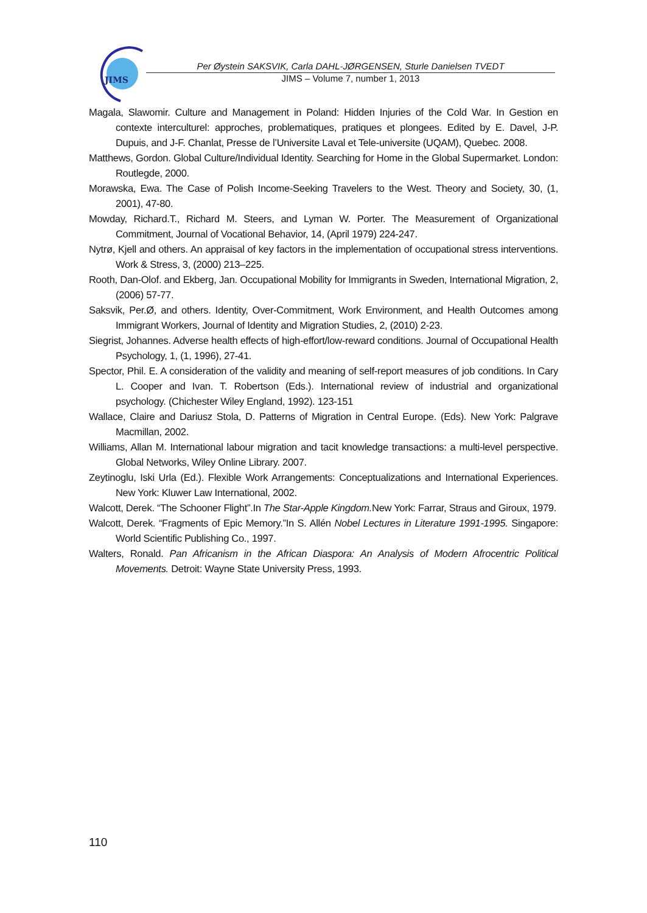JIMS
Per Øystein SAKSVIK, Carla DAHL-JØRGENSEN, Sturle Danielsen TVEDT
JIMS – Volume 7, number 1, 2013
Magala, Slawomir. Culture and Management in Poland: Hidden Injuries of the Cold War. In Gestion en contexte interculturel: approches, problematiques, pratiques et plongees. Edited by E. Davel, J-P. Dupuis, and J-F. Chanlat, Presse de l’Universite Laval et Tele-universite (UQAM), Quebec. 2008.
Matthews, Gordon. Global Culture/Individual Identity. Searching for Home in the Global Supermarket. London: Routlegde, 2000.
Morawska, Ewa. The Case of Polish Income-Seeking Travelers to the West. Theory and Society, 30, (1, 2001), 47-80.
Mowday, Richard.T., Richard M. Steers, and Lyman W. Porter. The Measurement of Organizational Commitment, Journal of Vocational Behavior, 14, (April 1979) 224-247.
Nytrø, Kjell and others. An appraisal of key factors in the implementation of occupational stress interventions. Work & Stress, 3, (2000) 213–225.
Rooth, Dan-Olof. and Ekberg, Jan. Occupational Mobility for Immigrants in Sweden, International Migration, 2, (2006) 57-77.
Saksvik, Per.Ø, and others. Identity, Over-Commitment, Work Environment, and Health Outcomes among Immigrant Workers, Journal of Identity and Migration Studies, 2, (2010) 2-23.
Siegrist, Johannes. Adverse health effects of high-effort/low-reward conditions. Journal of Occupational Health Psychology, 1, (1, 1996), 27-41.
Spector, Phil. E. A consideration of the validity and meaning of self-report measures of job conditions. In Cary L. Cooper and Ivan. T. Robertson (Eds.). International review of industrial and organizational psychology. (Chichester Wiley England, 1992). 123-151
Wallace, Claire and Dariusz Stola, D. Patterns of Migration in Central Europe. (Eds). New York: Palgrave Macmillan, 2002.
Williams, Allan M. International labour migration and tacit knowledge transactions: a multi-level perspective. Global Networks, Wiley Online Library. 2007.
Zeytinoglu, Iski Urla (Ed.). Flexible Work Arrangements: Conceptualizations and International Experiences. New York: Kluwer Law International, 2002.
Walcott, Derek. “The Schooner Flight”.In The Star-Apple Kingdom. New York: Farrar, Straus and Giroux, 1979.
Walcott, Derek. “Fragments of Epic Memory.”In S. Allén Nobel Lectures in Literature 1991-1995. Singapore: World Scientific Publishing Co., 1997.
Walters, Ronald. Pan Africanism in the African Diaspora: An Analysis of Modern Afrocentric Political Movements. Detroit: Wayne State University Press, 1993.
110